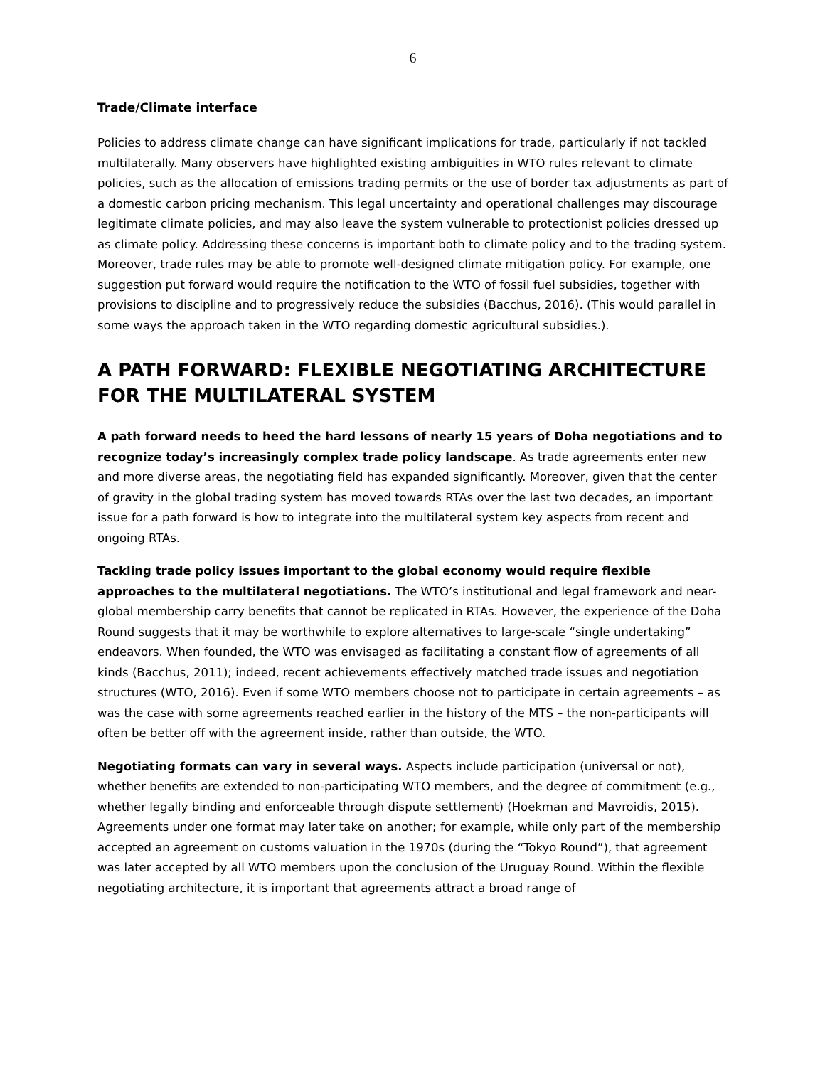6
Trade/Climate interface
Policies to address climate change can have significant implications for trade, particularly if not tackled multilaterally. Many observers have highlighted existing ambiguities in WTO rules relevant to climate policies, such as the allocation of emissions trading permits or the use of border tax adjustments as part of a domestic carbon pricing mechanism. This legal uncertainty and operational challenges may discourage legitimate climate policies, and may also leave the system vulnerable to protectionist policies dressed up as climate policy. Addressing these concerns is important both to climate policy and to the trading system. Moreover, trade rules may be able to promote well-designed climate mitigation policy. For example, one suggestion put forward would require the notification to the WTO of fossil fuel subsidies, together with provisions to discipline and to progressively reduce the subsidies (Bacchus, 2016). (This would parallel in some ways the approach taken in the WTO regarding domestic agricultural subsidies.).
A PATH FORWARD: FLEXIBLE NEGOTIATING ARCHITECTURE FOR THE MULTILATERAL SYSTEM
A path forward needs to heed the hard lessons of nearly 15 years of Doha negotiations and to recognize today’s increasingly complex trade policy landscape. As trade agreements enter new and more diverse areas, the negotiating field has expanded significantly. Moreover, given that the center of gravity in the global trading system has moved towards RTAs over the last two decades, an important issue for a path forward is how to integrate into the multilateral system key aspects from recent and ongoing RTAs.
Tackling trade policy issues important to the global economy would require flexible approaches to the multilateral negotiations. The WTO’s institutional and legal framework and near-global membership carry benefits that cannot be replicated in RTAs. However, the experience of the Doha Round suggests that it may be worthwhile to explore alternatives to large-scale “single undertaking” endeavors. When founded, the WTO was envisaged as facilitating a constant flow of agreements of all kinds (Bacchus, 2011); indeed, recent achievements effectively matched trade issues and negotiation structures (WTO, 2016). Even if some WTO members choose not to participate in certain agreements – as was the case with some agreements reached earlier in the history of the MTS – the non-participants will often be better off with the agreement inside, rather than outside, the WTO.
Negotiating formats can vary in several ways. Aspects include participation (universal or not), whether benefits are extended to non-participating WTO members, and the degree of commitment (e.g., whether legally binding and enforceable through dispute settlement) (Hoekman and Mavroidis, 2015). Agreements under one format may later take on another; for example, while only part of the membership accepted an agreement on customs valuation in the 1970s (during the “Tokyo Round”), that agreement was later accepted by all WTO members upon the conclusion of the Uruguay Round. Within the flexible negotiating architecture, it is important that agreements attract a broad range of